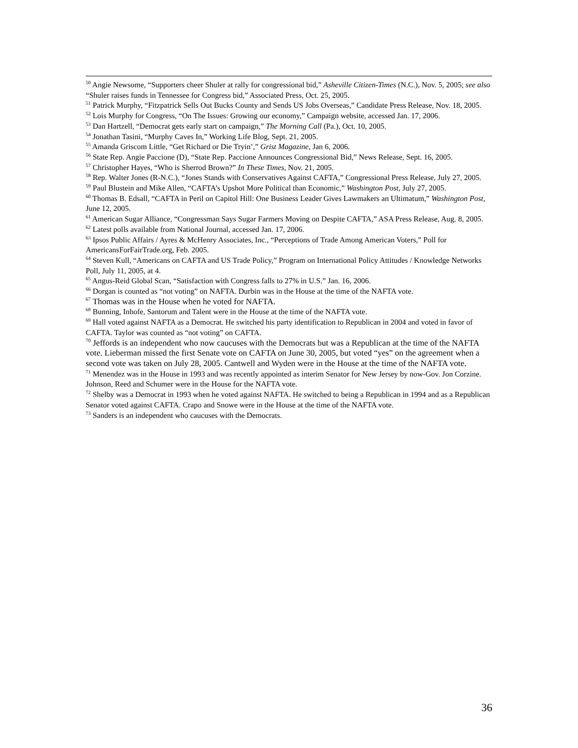<sup>50</sup> Angie Newsome, “Supporters cheer Shuler at rally for congressional bid,” Asheville Citizen-Times (N.C.), Nov. 5, 2005; see also “Shuler raises funds in Tennessee for Congress bid,” Associated Press, Oct. 25, 2005.
<sup>51</sup> Patrick Murphy, “Fitzpatrick Sells Out Bucks County and Sends US Jobs Overseas,” Candidate Press Release, Nov. 18, 2005.
<sup>52</sup> Lois Murphy for Congress, “On The Issues: Growing our economy,” Campaign website, accessed Jan. 17, 2006.
<sup>53</sup> Dan Hartzell, “Democrat gets early start on campaign,” The Morning Call (Pa.), Oct. 10, 2005.
<sup>54</sup> Jonathan Tasini, “Murphy Caves In,” Working Life Blog, Sept. 21, 2005.
<sup>55</sup> Amanda Griscom Little, “Get Richard or Die Tryin’,” Grist Magazine, Jan 6, 2006.
<sup>56</sup> State Rep. Angie Paccione (D), “State Rep. Paccione Announces Congressional Bid,” News Release, Sept. 16, 2005.
<sup>57</sup> Christopher Hayes, “Who is Sherrod Brown?” In These Times, Nov. 21, 2005.
<sup>58</sup> Rep. Walter Jones (R-N.C.), “Jones Stands with Conservatives Against CAFTA,” Congressional Press Release, July 27, 2005.
<sup>59</sup> Paul Blustein and Mike Allen, “CAFTA’s Upshot More Political than Economic,” Washington Post, July 27, 2005.
<sup>60</sup> Thomas B. Edsall, “CAFTA in Peril on Capitol Hill: One Business Leader Gives Lawmakers an Ultimatum,” Washington Post, June 12, 2005.
<sup>61</sup> American Sugar Alliance, “Congressman Says Sugar Farmers Moving on Despite CAFTA,” ASA Press Release, Aug. 8, 2005.
<sup>62</sup> Latest polls available from National Journal, accessed Jan. 17, 2006.
<sup>63</sup> Ipsos Public Affairs / Ayres & McHenry Associates, Inc., “Perceptions of Trade Among American Voters,” Poll for AmericansForFairTrade.org, Feb. 2005.
<sup>64</sup> Steven Kull, “Americans on CAFTA and US Trade Policy,” Program on International Policy Attitudes / Knowledge Networks Poll, July 11, 2005, at 4.
<sup>65</sup> Angus-Reid Global Scan, “Satisfaction with Congress falls to 27% in U.S.” Jan. 16, 2006.
<sup>66</sup> Dorgan is counted as “not voting” on NAFTA. Durbin was in the House at the time of the NAFTA vote.
<sup>67</sup> Thomas was in the House when he voted for NAFTA.
<sup>68</sup> Bunning, Inhofe, Santorum and Talent were in the House at the time of the NAFTA vote.
<sup>69</sup> Hall voted against NAFTA as a Democrat. He switched his party identification to Republican in 2004 and voted in favor of CAFTA. Taylor was counted as “not voting” on CAFTA.
<sup>70</sup> Jeffords is an independent who now caucuses with the Democrats but was a Republican at the time of the NAFTA vote. Lieberman missed the first Senate vote on CAFTA on June 30, 2005, but voted “yes” on the agreement when a second vote was taken on July 28, 2005. Cantwell and Wyden were in the House at the time of the NAFTA vote.
<sup>71</sup> Menendez was in the House in 1993 and was recently appointed as interim Senator for New Jersey by now-Gov. Jon Corzine. Johnson, Reed and Schumer were in the House for the NAFTA vote.
<sup>72</sup> Shelby was a Democrat in 1993 when he voted against NAFTA. He switched to being a Republican in 1994 and as a Republican Senator voted against CAFTA. Crapo and Snowe were in the House at the time of the NAFTA vote.
<sup>73</sup> Sanders is an independent who caucuses with the Democrats.
36